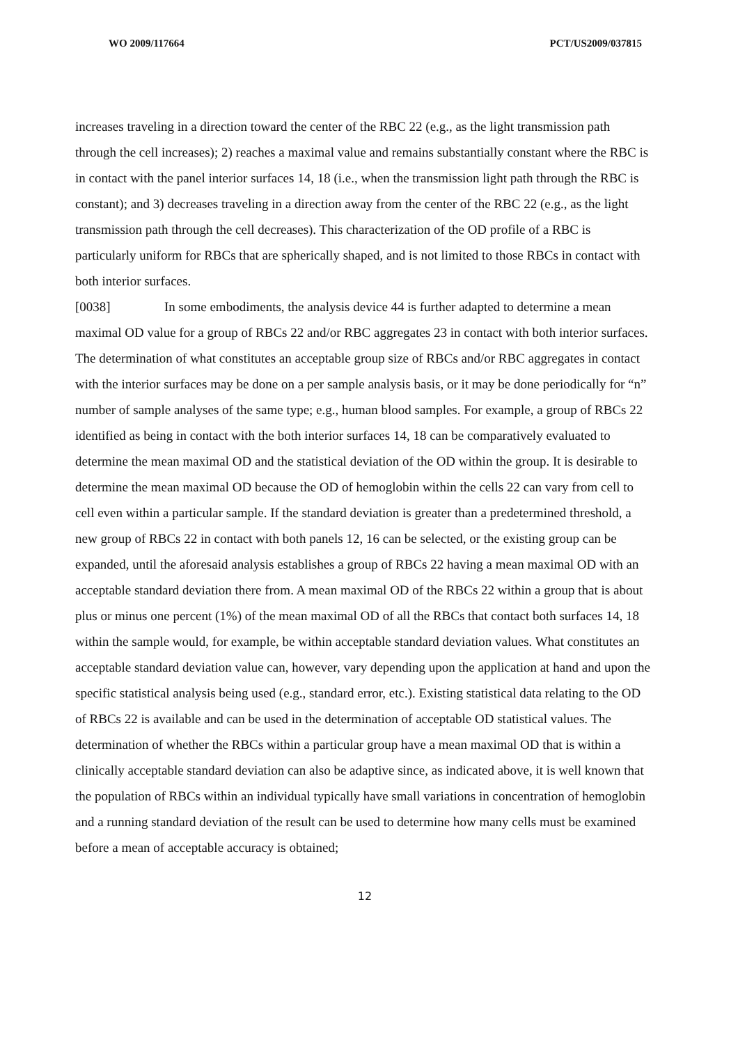WO 2009/117664 PCT/US2009/037815
increases traveling in a direction toward the center of the RBC 22 (e.g., as the light transmission path through the cell increases); 2) reaches a maximal value and remains substantially constant where the RBC is in contact with the panel interior surfaces 14, 18 (i.e., when the transmission light path through the RBC is constant); and 3) decreases traveling in a direction away from the center of the RBC 22 (e.g., as the light transmission path through the cell decreases). This characterization of the OD profile of a RBC is particularly uniform for RBCs that are spherically shaped, and is not limited to those RBCs in contact with both interior surfaces.
[0038] In some embodiments, the analysis device 44 is further adapted to determine a mean maximal OD value for a group of RBCs 22 and/or RBC aggregates 23 in contact with both interior surfaces. The determination of what constitutes an acceptable group size of RBCs and/or RBC aggregates in contact with the interior surfaces may be done on a per sample analysis basis, or it may be done periodically for “n” number of sample analyses of the same type; e.g., human blood samples. For example, a group of RBCs 22 identified as being in contact with the both interior surfaces 14, 18 can be comparatively evaluated to determine the mean maximal OD and the statistical deviation of the OD within the group. It is desirable to determine the mean maximal OD because the OD of hemoglobin within the cells 22 can vary from cell to cell even within a particular sample. If the standard deviation is greater than a predetermined threshold, a new group of RBCs 22 in contact with both panels 12, 16 can be selected, or the existing group can be expanded, until the aforesaid analysis establishes a group of RBCs 22 having a mean maximal OD with an acceptable standard deviation there from. A mean maximal OD of the RBCs 22 within a group that is about plus or minus one percent (1%) of the mean maximal OD of all the RBCs that contact both surfaces 14, 18 within the sample would, for example, be within acceptable standard deviation values. What constitutes an acceptable standard deviation value can, however, vary depending upon the application at hand and upon the specific statistical analysis being used (e.g., standard error, etc.). Existing statistical data relating to the OD of RBCs 22 is available and can be used in the determination of acceptable OD statistical values. The determination of whether the RBCs within a particular group have a mean maximal OD that is within a clinically acceptable standard deviation can also be adaptive since, as indicated above, it is well known that the population of RBCs within an individual typically have small variations in concentration of hemoglobin and a running standard deviation of the result can be used to determine how many cells must be examined before a mean of acceptable accuracy is obtained;
12